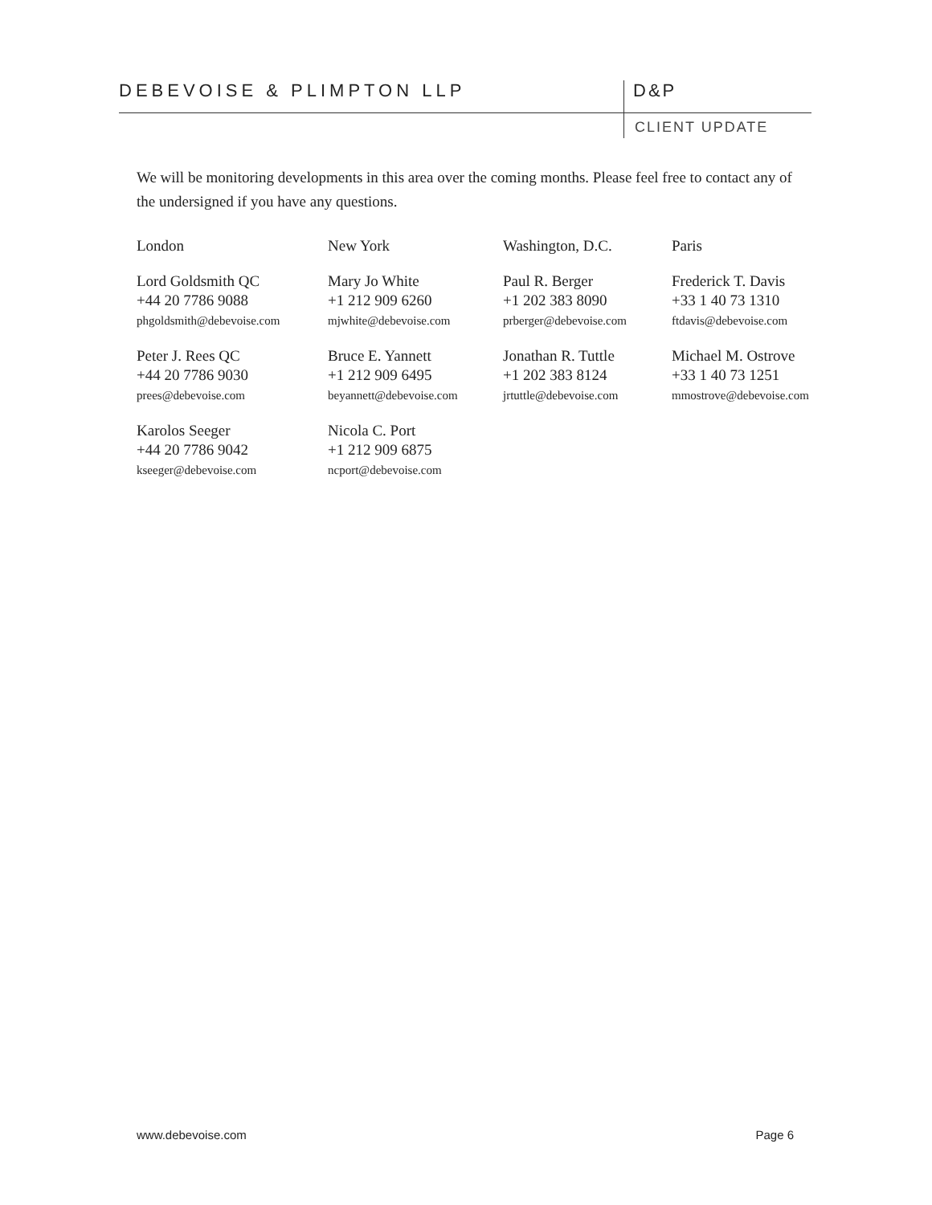DEBEVOISE & PLIMPTON LLP
D&P
CLIENT UPDATE
We will be monitoring developments in this area over the coming months. Please feel free to contact any of the undersigned if you have any questions.
| London | New York | Washington, D.C. | Paris |
| Lord Goldsmith QC +44 20 7786 9088 phgoldsmith@debevoise.com | Mary Jo White +1 212 909 6260 mjwhite@debevoise.com | Paul R. Berger +1 202 383 8090 prberger@debevoise.com | Frederick T. Davis +33 1 40 73 1310 ftdavis@debevoise.com |
| Peter J. Rees QC +44 20 7786 9030 prees@debevoise.com | Bruce E. Yannett +1 212 909 6495 beyannett@debevoise.com | Jonathan R. Tuttle +1 202 383 8124 jrtuttle@debevoise.com | Michael M. Ostrove +33 1 40 73 1251 mmostrove@debevoise.com |
| Karolos Seeger +44 20 7786 9042 kseeger@debevoise.com | Nicola C. Port +1 212 909 6875 ncport@debevoise.com | | |
www.debevoise.com Page 6